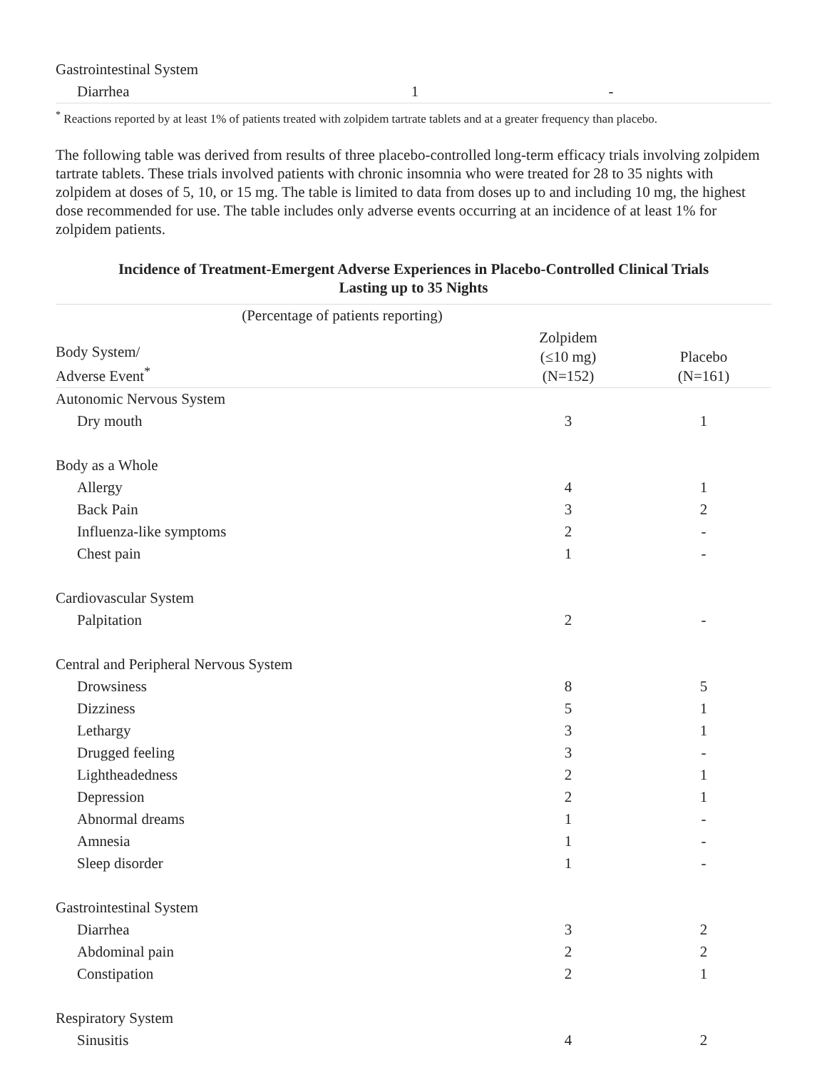| Gastrointestinal System | | |
| Diarrhea | 1 | - |
<sup>*</sup> Reactions reported by at least 1% of patients treated with zolpidem tartrate tablets and at a greater frequency than placebo.
The following table was derived from results of three placebo-controlled long-term efficacy trials involving zolpidem tartrate tablets. These trials involved patients with chronic insomnia who were treated for 28 to 35 nights with zolpidem at doses of 5, 10, or 15 mg. The table is limited to data from doses up to and including 10 mg, the highest dose recommended for use. The table includes only adverse events occurring at an incidence of at least 1% for zolpidem patients.
Incidence of Treatment-Emergent Adverse Experiences in Placebo-Controlled Clinical Trials
Lasting up to 35 Nights
| (Percentage of patients reporting) | | |
| Body System/ Adverse Event<sup>*</sup> | Zolpidem (≤10 mg) (N=152) | Placebo (N=161) |
| Autonomic Nervous System | | |
| Dry mouth | 3 | 1 |
| Body as a Whole | | |
| Allergy | 4 | 1 |
| Back Pain | 3 | 2 |
| Influenza-like symptoms | 2 | - |
| Chest pain | 1 | - |
| Cardiovascular System | | |
| Palpitation | 2 | - |
| Central and Peripheral Nervous System | | |
| Drowsiness | 8 | 5 |
| Dizziness | 5 | 1 |
| Lethargy | 3 | 1 |
| Drugged feeling | 3 | - |
| Lightheadedness | 2 | 1 |
| Depression | 2 | 1 |
| Abnormal dreams | 1 | - |
| Amnesia | 1 | - |
| Sleep disorder | 1 | - |
| Gastrointestinal System | | |
| Diarrhea | 3 | 2 |
| Abdominal pain | 2 | 2 |
| Constipation | 2 | 1 |
| Respiratory System | | |
| Sinusitis | 4 | 2 |